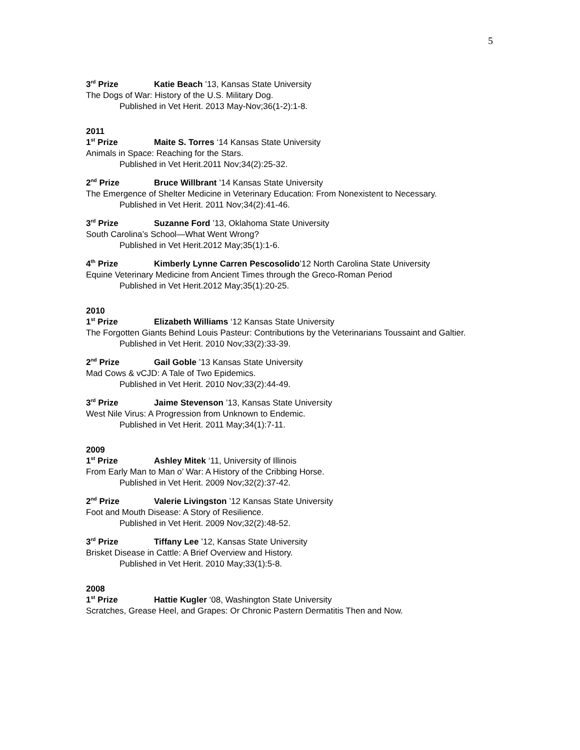5
3<sup>rd</sup> Prize Katie Beach ’13, Kansas State University
The Dogs of War: History of the U.S. Military Dog.
Published in Vet Herit. 2013 May-Nov;36(1-2):1-8.
2011
1<sup>st</sup> Prize Maite S. Torres ‘14 Kansas State University
Animals in Space: Reaching for the Stars.
Published in Vet Herit.2011 Nov;34(2):25-32.
2<sup>nd</sup> Prize Bruce Willbrant ’14 Kansas State University
The Emergence of Shelter Medicine in Veterinary Education: From Nonexistent to Necessary.
Published in Vet Herit. 2011 Nov;34(2):41-46.
3<sup>rd</sup> Prize Suzanne Ford ’13, Oklahoma State University
South Carolina’s School—What Went Wrong?
Published in Vet Herit.2012 May;35(1):1-6.
4<sup>th</sup> Prize Kimberly Lynne Carren Pescosolido’12 North Carolina State University
Equine Veterinary Medicine from Ancient Times through the Greco-Roman Period
Published in Vet Herit.2012 May;35(1):20-25.
2010
1<sup>st</sup> Prize Elizabeth Williams ‘12 Kansas State University
The Forgotten Giants Behind Louis Pasteur: Contributions by the Veterinarians Toussaint and Galtier.
Published in Vet Herit. 2010 Nov;33(2):33-39.
2<sup>nd</sup> Prize Gail Goble ’13 Kansas State University
Mad Cows & vCJD: A Tale of Two Epidemics.
Published in Vet Herit. 2010 Nov;33(2):44-49.
3<sup>rd</sup> Prize Jaime Stevenson ’13, Kansas State University
West Nile Virus: A Progression from Unknown to Endemic.
Published in Vet Herit. 2011 May;34(1):7-11.
2009
1<sup>st</sup> Prize Ashley Mitek ‘11, University of Illinois
From Early Man to Man o’ War: A History of the Cribbing Horse.
Published in Vet Herit. 2009 Nov;32(2):37-42.
2<sup>nd</sup> Prize Valerie Livingston ’12 Kansas State University
Foot and Mouth Disease: A Story of Resilience.
Published in Vet Herit. 2009 Nov;32(2):48-52.
3<sup>rd</sup> Prize Tiffany Lee ’12, Kansas State University
Brisket Disease in Cattle: A Brief Overview and History.
Published in Vet Herit. 2010 May;33(1):5-8.
2008
1<sup>st</sup> Prize Hattie Kugler ‘08, Washington State University
Scratches, Grease Heel, and Grapes: Or Chronic Pastern Dermatitis Then and Now.